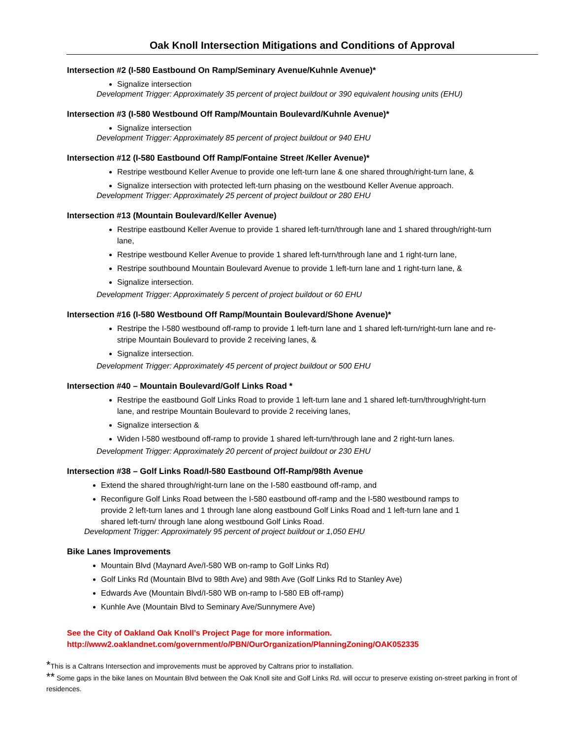Oak Knoll Intersection Mitigations and Conditions of Approval
Intersection #2 (I-580 Eastbound On Ramp/Seminary Avenue/Kuhnle Avenue)*
Signalize intersection
Development Trigger: Approximately 35 percent of project buildout or 390 equivalent housing units (EHU)
Intersection #3 (I-580 Westbound Off Ramp/Mountain Boulevard/Kuhnle Avenue)*
Signalize intersection
Development Trigger: Approximately 85 percent of project buildout or 940 EHU
Intersection #12 (I-580 Eastbound Off Ramp/Fontaine Street /Keller Avenue)*
Restripe westbound Keller Avenue to provide one left-turn lane & one shared through/right-turn lane, &
Signalize intersection with protected left-turn phasing on the westbound Keller Avenue approach.
Development Trigger: Approximately 25 percent of project buildout or 280 EHU
Intersection #13 (Mountain Boulevard/Keller Avenue)
Restripe eastbound Keller Avenue to provide 1 shared left-turn/through lane and 1 shared through/right-turn lane,
Restripe westbound Keller Avenue to provide 1 shared left-turn/through lane and 1 right-turn lane,
Restripe southbound Mountain Boulevard Avenue to provide 1 left-turn lane and 1 right-turn lane, &
Signalize intersection.
Development Trigger: Approximately 5 percent of project buildout or 60 EHU
Intersection #16 (I-580 Westbound Off Ramp/Mountain Boulevard/Shone Avenue)*
Restripe the I-580 westbound off-ramp to provide 1 left-turn lane and 1 shared left-turn/right-turn lane and re-stripe Mountain Boulevard to provide 2 receiving lanes, &
Signalize intersection.
Development Trigger: Approximately 45 percent of project buildout or 500 EHU
Intersection #40 – Mountain Boulevard/Golf Links Road *
Restripe the eastbound Golf Links Road to provide 1 left-turn lane and 1 shared left-turn/through/right-turn lane, and restripe Mountain Boulevard to provide 2 receiving lanes,
Signalize intersection &
Widen I-580 westbound off-ramp to provide 1 shared left-turn/through lane and 2 right-turn lanes.
Development Trigger: Approximately 20 percent of project buildout or 230 EHU
Intersection #38 – Golf Links Road/I-580 Eastbound Off-Ramp/98th Avenue
Extend the shared through/right-turn lane on the I-580 eastbound off-ramp, and
Reconfigure Golf Links Road between the I-580 eastbound off-ramp and the I-580 westbound ramps to provide 2 left-turn lanes and 1 through lane along eastbound Golf Links Road and 1 left-turn lane and 1 shared left-turn/ through lane along westbound Golf Links Road.
Development Trigger: Approximately 95 percent of project buildout or 1,050 EHU
Bike Lanes Improvements
Mountain Blvd (Maynard Ave/I-580 WB on-ramp to Golf Links Rd)
Golf Links Rd (Mountain Blvd to 98th Ave) and 98th Ave (Golf Links Rd to Stanley Ave)
Edwards Ave (Mountain Blvd/I-580 WB on-ramp to I-580 EB off-ramp)
Kunhle Ave (Mountain Blvd to Seminary Ave/Sunnymere Ave)
See the City of Oakland Oak Knoll’s Project Page for more information.
http://www2.oaklandnet.com/government/o/PBN/OurOrganization/PlanningZoning/OAK052335
*This is a Caltrans Intersection and improvements must be approved by Caltrans prior to installation.
** Some gaps in the bike lanes on Mountain Blvd between the Oak Knoll site and Golf Links Rd. will occur to preserve existing on-street parking in front of residences.